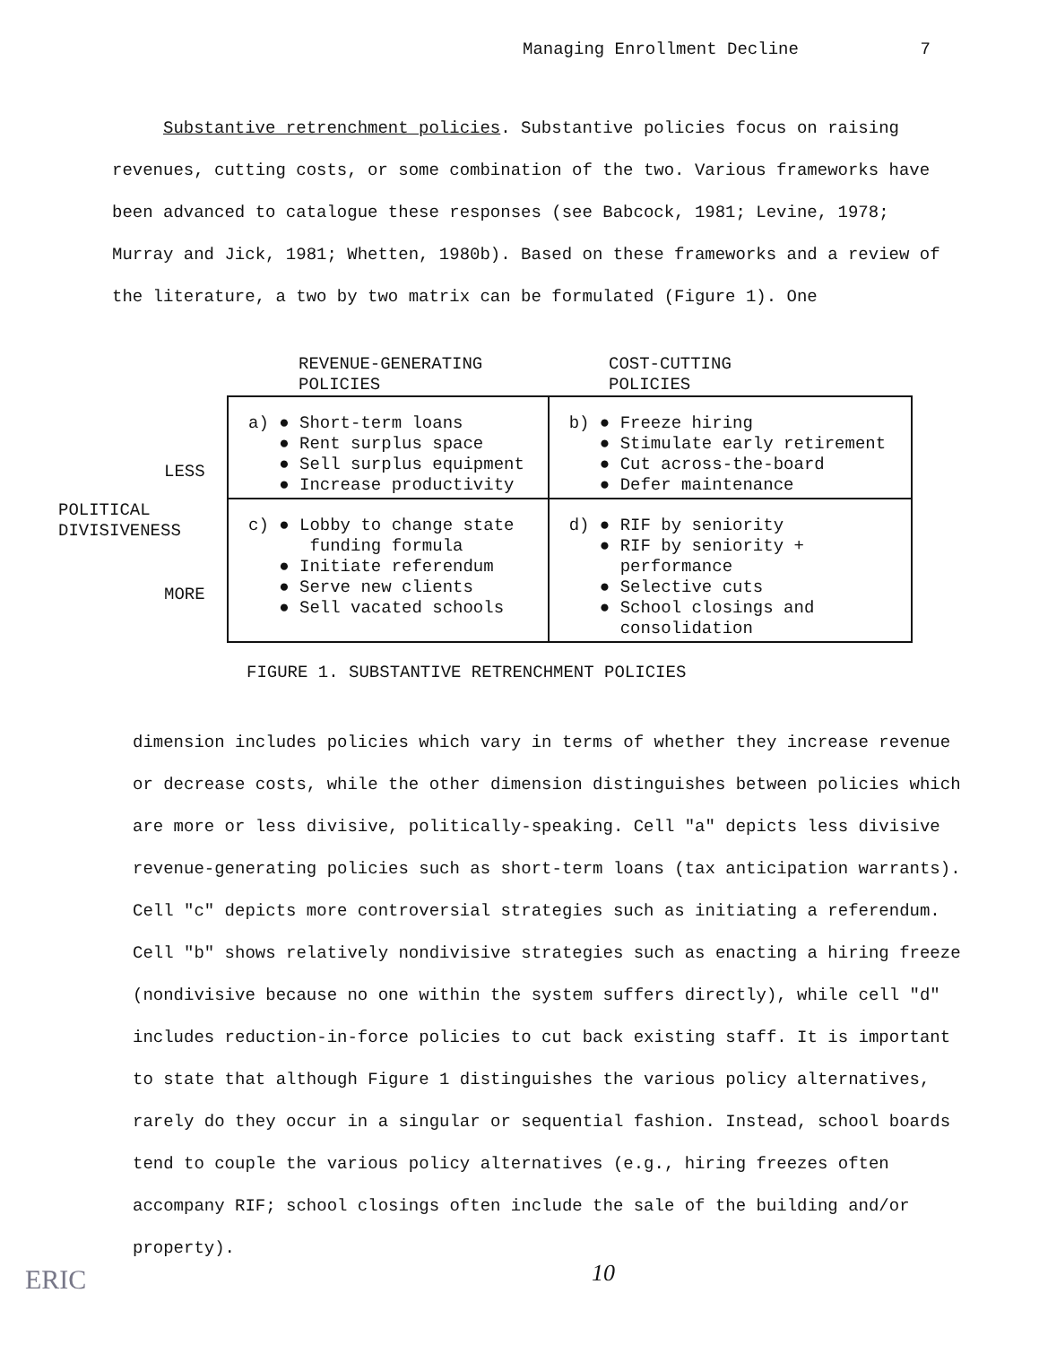Managing Enrollment Decline 7
Substantive retrenchment policies. Substantive policies focus on raising
revenues, cutting costs, or some combination of the two. Various frameworks have been advanced to catalogue these responses (see Babcock, 1981; Levine, 1978; Murray and Jick, 1981; Whetten, 1980b). Based on these frameworks and a review of the literature, a two by two matrix can be formulated (Figure 1). One
REVENUE-GENERATING
POLICIES
COST-CUTTING
POLICIES
LESS
POLITICAL
DIVISIVENESS
MORE
| a) ● Short-term loans ● Rent surplus space ● Sell surplus equipment ● Increase productivity | b) ● Freeze hiring ● Stimulate early retirement ● Cut across-the-board ● Defer maintenance |
| c) ● Lobby to change state funding formula ● Initiate referendum ● Serve new clients ● Sell vacated schools | d) ● RIF by seniority ● RIF by seniority + performance ● Selective cuts ● School closings and consolidation |
FIGURE 1. SUBSTANTIVE RETRENCHMENT POLICIES
dimension includes policies which vary in terms of whether they increase revenue or decrease costs, while the other dimension distinguishes between policies which are more or less divisive, politically-speaking. Cell "a" depicts less divisive revenue-generating policies such as short-term loans (tax anticipation warrants). Cell "c" depicts more controversial strategies such as initiating a referendum. Cell "b" shows relatively nondivisive strategies such as enacting a hiring freeze (nondivisive because no one within the system suffers directly), while cell "d" includes reduction-in-force policies to cut back existing staff. It is important to state that although Figure 1 distinguishes the various policy alternatives, rarely do they occur in a singular or sequential fashion. Instead, school boards tend to couple the various policy alternatives (e.g., hiring freezes often accompany RIF; school closings often include the sale of the building and/or property).
10
ERIC